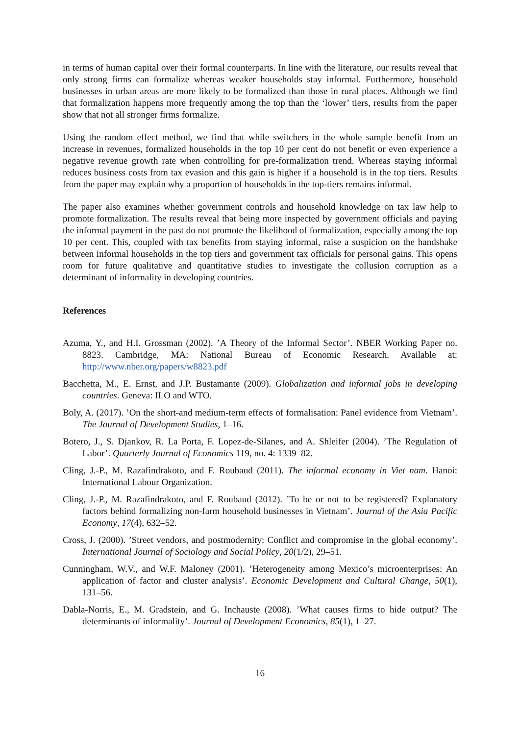in terms of human capital over their formal counterparts. In line with the literature, our results reveal that only strong firms can formalize whereas weaker households stay informal. Furthermore, household businesses in urban areas are more likely to be formalized than those in rural places. Although we find that formalization happens more frequently among the top than the ‘lower’ tiers, results from the paper show that not all stronger firms formalize.
Using the random effect method, we find that while switchers in the whole sample benefit from an increase in revenues, formalized households in the top 10 per cent do not benefit or even experience a negative revenue growth rate when controlling for pre-formalization trend. Whereas staying informal reduces business costs from tax evasion and this gain is higher if a household is in the top tiers. Results from the paper may explain why a proportion of households in the top-tiers remains informal.
The paper also examines whether government controls and household knowledge on tax law help to promote formalization. The results reveal that being more inspected by government officials and paying the informal payment in the past do not promote the likelihood of formalization, especially among the top 10 per cent. This, coupled with tax benefits from staying informal, raise a suspicion on the handshake between informal households in the top tiers and government tax officials for personal gains. This opens room for future qualitative and quantitative studies to investigate the collusion corruption as a determinant of informality in developing countries.
References
Azuma, Y., and H.I. Grossman (2002). ’A Theory of the Informal Sector’. NBER Working Paper no. 8823. Cambridge, MA: National Bureau of Economic Research. Available at: http://www.nber.org/papers/w8823.pdf
Bacchetta, M., E. Ernst, and J.P. Bustamante (2009). Globalization and informal jobs in developing countries. Geneva: ILO and WTO.
Boly, A. (2017). ’On the short-and medium-term effects of formalisation: Panel evidence from Vietnam’. The Journal of Development Studies, 1–16.
Botero, J., S. Djankov, R. La Porta, F. Lopez-de-Silanes, and A. Shleifer (2004). ’The Regulation of Labor’. Quarterly Journal of Economics 119, no. 4: 1339–82.
Cling, J.-P., M. Razafindrakoto, and F. Roubaud (2011). The informal economy in Viet nam. Hanoi: International Labour Organization.
Cling, J.-P., M. Razafindrakoto, and F. Roubaud (2012). ’To be or not to be registered? Explanatory factors behind formalizing non-farm household businesses in Vietnam’. Journal of the Asia Pacific Economy, 17(4), 632–52.
Cross, J. (2000). ’Street vendors, and postmodernity: Conflict and compromise in the global economy’. International Journal of Sociology and Social Policy, 20(1/2), 29–51.
Cunningham, W.V., and W.F. Maloney (2001). ’Heterogeneity among Mexico’s microenterprises: An application of factor and cluster analysis’. Economic Development and Cultural Change, 50(1), 131–56.
Dabla-Norris, E., M. Gradstein, and G. Inchauste (2008). ’What causes firms to hide output? The determinants of informality’. Journal of Development Economics, 85(1), 1–27.
16